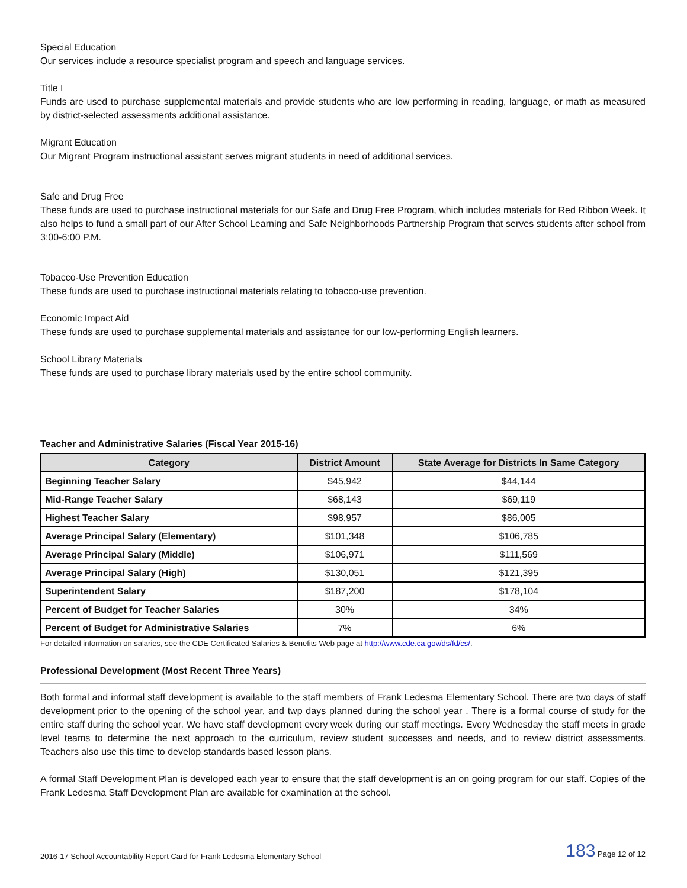Special Education
Our services include a resource specialist program and speech and language services.
Title I
Funds are used to purchase supplemental materials and provide students who are low performing in reading, language, or math as measured by district-selected assessments additional assistance.
Migrant Education
Our Migrant Program instructional assistant serves migrant students in need of additional services.
Safe and Drug Free
These funds are used to purchase instructional materials for our Safe and Drug Free Program, which includes materials for Red Ribbon Week. It also helps to fund a small part of our After School Learning and Safe Neighborhoods Partnership Program that serves students after school from 3:00-6:00 P.M.
Tobacco-Use Prevention Education
These funds are used to purchase instructional materials relating to tobacco-use prevention.
Economic Impact Aid
These funds are used to purchase supplemental materials and assistance for our low-performing English learners.
School Library Materials
These funds are used to purchase library materials used by the entire school community.
Teacher and Administrative Salaries (Fiscal Year 2015-16)
| Category | District Amount | State Average for Districts In Same Category |
| --- | --- | --- |
| Beginning Teacher Salary | $45,942 | $44,144 |
| Mid-Range Teacher Salary | $68,143 | $69,119 |
| Highest Teacher Salary | $98,957 | $86,005 |
| Average Principal Salary (Elementary) | $101,348 | $106,785 |
| Average Principal Salary (Middle) | $106,971 | $111,569 |
| Average Principal Salary (High) | $130,051 | $121,395 |
| Superintendent Salary | $187,200 | $178,104 |
| Percent of Budget for Teacher Salaries | 30% | 34% |
| Percent of Budget for Administrative Salaries | 7% | 6% |
For detailed information on salaries, see the CDE Certificated Salaries & Benefits Web page at http://www.cde.ca.gov/ds/fd/cs/.
Professional Development (Most Recent Three Years)
Both formal and informal staff development is available to the staff members of Frank Ledesma Elementary School. There are two days of staff development prior to the opening of the school year, and twp days planned during the school year . There is a formal course of study for the entire staff during the school year. We have staff development every week during our staff meetings. Every Wednesday the staff meets in grade level teams to determine the next approach to the curriculum, review student successes and needs, and to review district assessments. Teachers also use this time to develop standards based lesson plans.
A formal Staff Development Plan is developed each year to ensure that the staff development is an on going program for our staff. Copies of the Frank Ledesma Staff Development Plan are available for examination at the school.
2016-17 School Accountability Report Card for Frank Ledesma Elementary School 183 Page 12 of 12